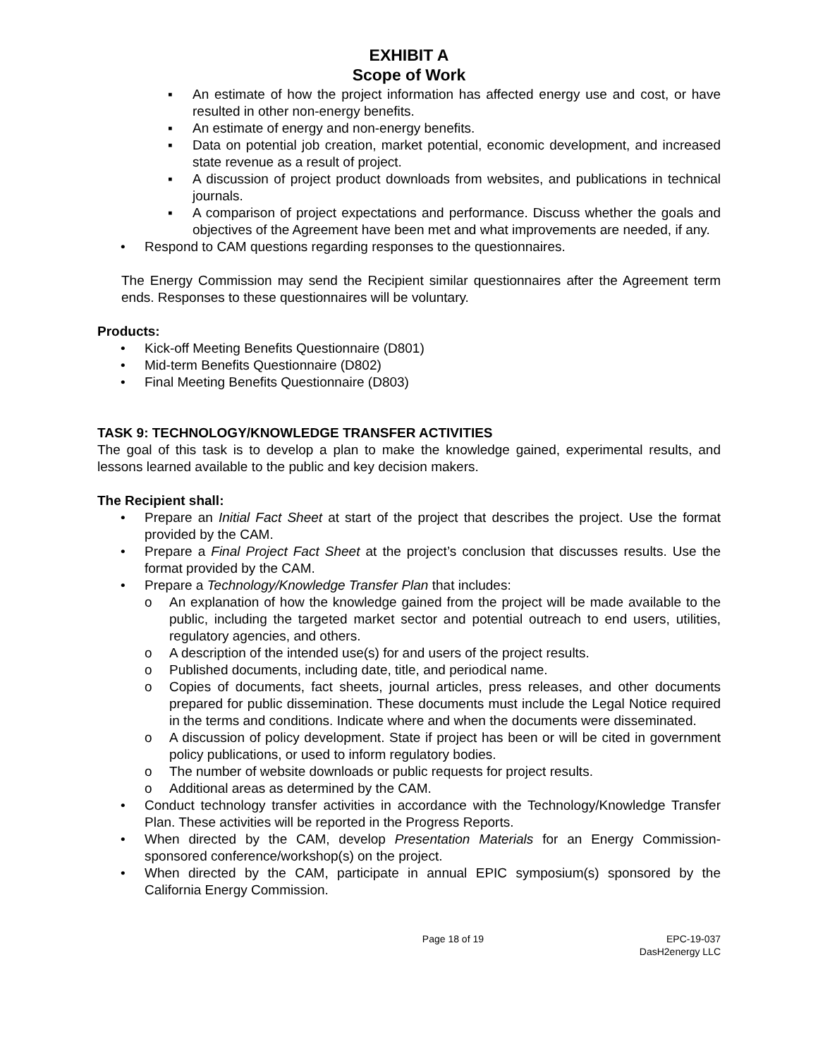EXHIBIT A
Scope of Work
▪ An estimate of how the project information has affected energy use and cost, or have resulted in other non-energy benefits.
▪ An estimate of energy and non-energy benefits.
▪ Data on potential job creation, market potential, economic development, and increased state revenue as a result of project.
▪ A discussion of project product downloads from websites, and publications in technical journals.
▪ A comparison of project expectations and performance. Discuss whether the goals and objectives of the Agreement have been met and what improvements are needed, if any.
• Respond to CAM questions regarding responses to the questionnaires.
The Energy Commission may send the Recipient similar questionnaires after the Agreement term ends. Responses to these questionnaires will be voluntary.
Products:
• Kick-off Meeting Benefits Questionnaire (D801)
• Mid-term Benefits Questionnaire (D802)
• Final Meeting Benefits Questionnaire (D803)
TASK 9: TECHNOLOGY/KNOWLEDGE TRANSFER ACTIVITIES
The goal of this task is to develop a plan to make the knowledge gained, experimental results, and lessons learned available to the public and key decision makers.
The Recipient shall:
• Prepare an Initial Fact Sheet at start of the project that describes the project. Use the format provided by the CAM.
• Prepare a Final Project Fact Sheet at the project’s conclusion that discusses results. Use the format provided by the CAM.
• Prepare a Technology/Knowledge Transfer Plan that includes:
o An explanation of how the knowledge gained from the project will be made available to the public, including the targeted market sector and potential outreach to end users, utilities, regulatory agencies, and others.
o A description of the intended use(s) for and users of the project results.
o Published documents, including date, title, and periodical name.
o Copies of documents, fact sheets, journal articles, press releases, and other documents prepared for public dissemination. These documents must include the Legal Notice required in the terms and conditions. Indicate where and when the documents were disseminated.
o A discussion of policy development. State if project has been or will be cited in government policy publications, or used to inform regulatory bodies.
o The number of website downloads or public requests for project results.
o Additional areas as determined by the CAM.
• Conduct technology transfer activities in accordance with the Technology/Knowledge Transfer Plan. These activities will be reported in the Progress Reports.
• When directed by the CAM, develop Presentation Materials for an Energy Commission-sponsored conference/workshop(s) on the project.
• When directed by the CAM, participate in annual EPIC symposium(s) sponsored by the California Energy Commission.
Page 18 of 19 EPC-19-037
DasH2energy LLC